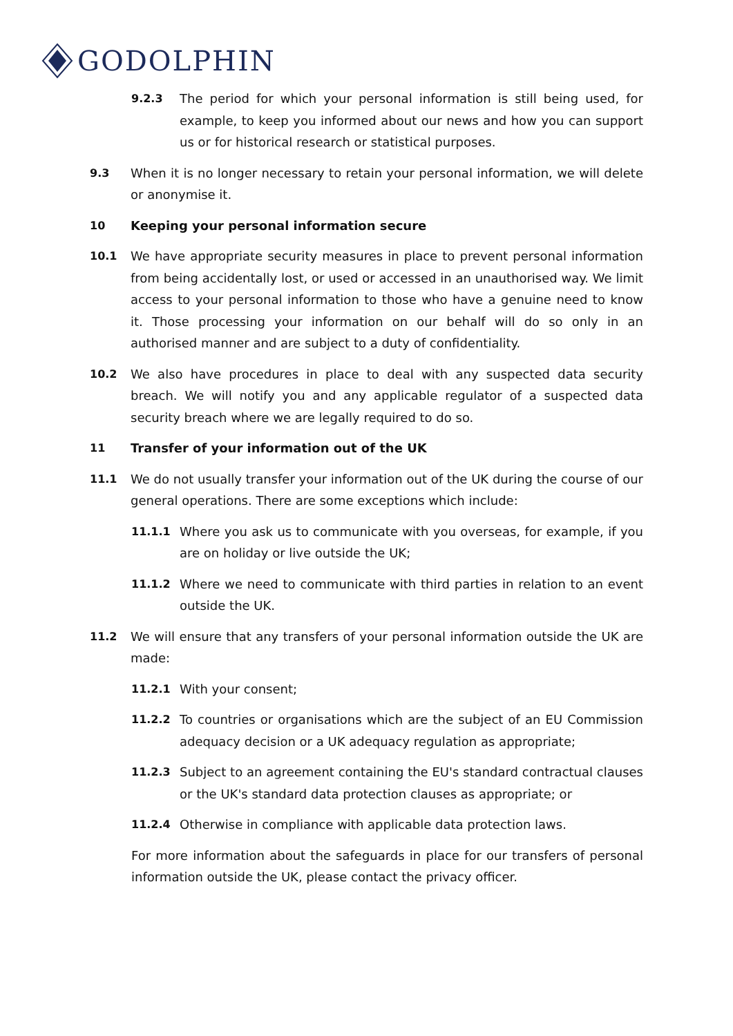GODOLPHIN
9.2.3 The period for which your personal information is still being used, for example, to keep you informed about our news and how you can support us or for historical research or statistical purposes.
9.3 When it is no longer necessary to retain your personal information, we will delete or anonymise it.
10 Keeping your personal information secure
10.1 We have appropriate security measures in place to prevent personal information from being accidentally lost, or used or accessed in an unauthorised way. We limit access to your personal information to those who have a genuine need to know it. Those processing your information on our behalf will do so only in an authorised manner and are subject to a duty of confidentiality.
10.2 We also have procedures in place to deal with any suspected data security breach. We will notify you and any applicable regulator of a suspected data security breach where we are legally required to do so.
11 Transfer of your information out of the UK
11.1 We do not usually transfer your information out of the UK during the course of our general operations. There are some exceptions which include:
11.1.1 Where you ask us to communicate with you overseas, for example, if you are on holiday or live outside the UK;
11.1.2 Where we need to communicate with third parties in relation to an event outside the UK.
11.2 We will ensure that any transfers of your personal information outside the UK are made:
11.2.1 With your consent;
11.2.2 To countries or organisations which are the subject of an EU Commission adequacy decision or a UK adequacy regulation as appropriate;
11.2.3 Subject to an agreement containing the EU's standard contractual clauses or the UK's standard data protection clauses as appropriate; or
11.2.4 Otherwise in compliance with applicable data protection laws.
For more information about the safeguards in place for our transfers of personal information outside the UK, please contact the privacy officer.